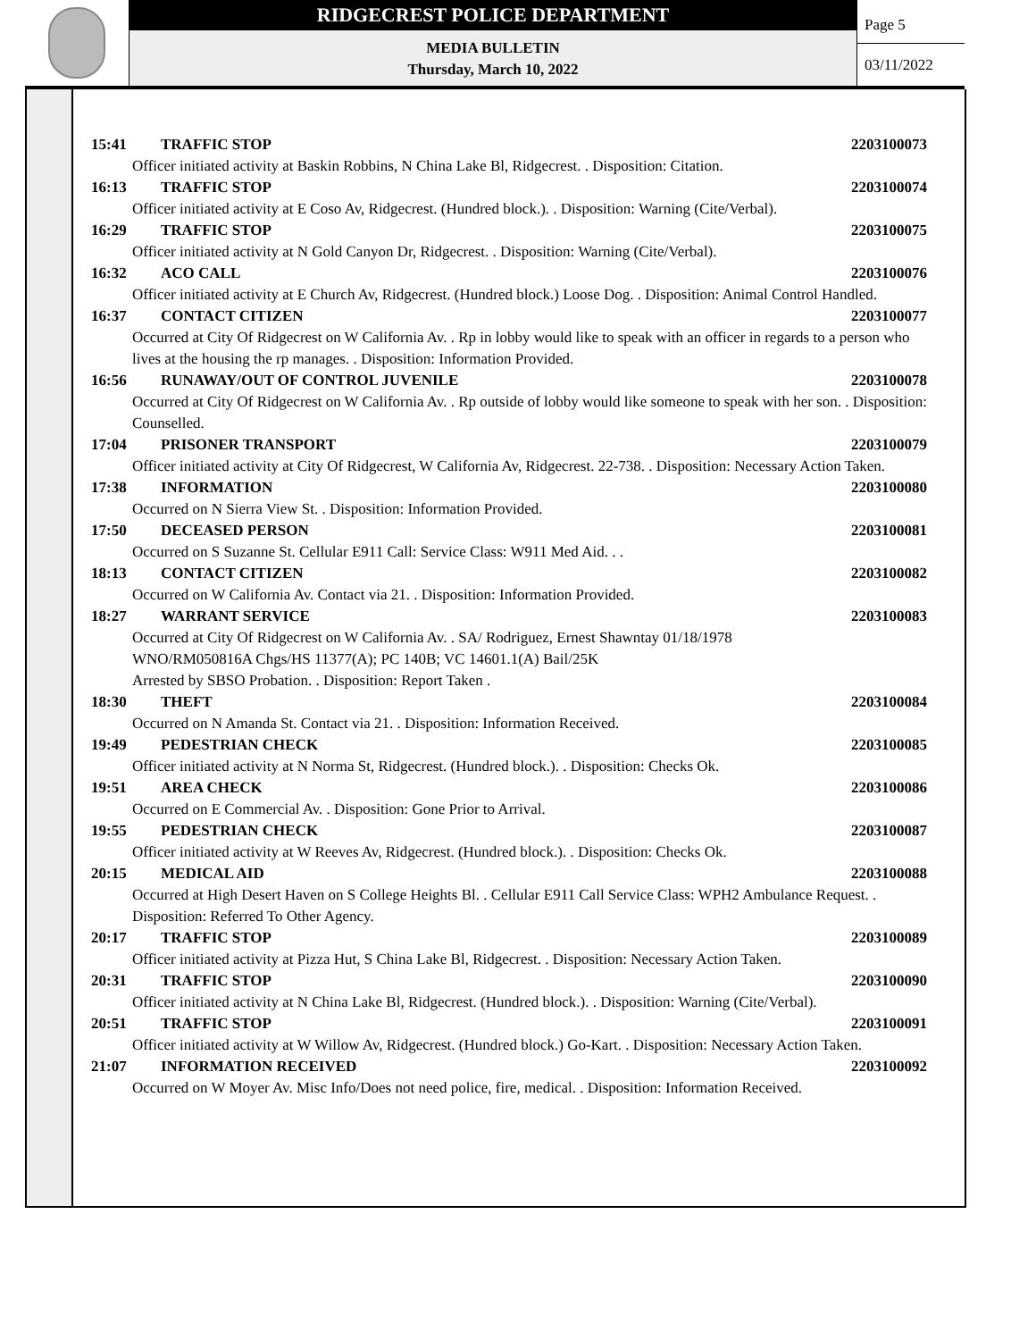RIDGECREST POLICE DEPARTMENT
MEDIA BULLETIN
Thursday, March 10, 2022
Page 5
03/11/2022
15:41 TRAFFIC STOP 2203100073
Officer initiated activity at Baskin Robbins, N China Lake Bl, Ridgecrest. . Disposition: Citation.
16:13 TRAFFIC STOP 2203100074
Officer initiated activity at E Coso Av, Ridgecrest. (Hundred block.). . Disposition: Warning (Cite/Verbal).
16:29 TRAFFIC STOP 2203100075
Officer initiated activity at N Gold Canyon Dr, Ridgecrest. . Disposition: Warning (Cite/Verbal).
16:32 ACO CALL 2203100076
Officer initiated activity at E Church Av, Ridgecrest. (Hundred block.) Loose Dog. . Disposition: Animal Control Handled.
16:37 CONTACT CITIZEN 2203100077
Occurred at City Of Ridgecrest on W California Av. . Rp in lobby would like to speak with an officer in regards to a person who lives at the housing the rp manages. . Disposition: Information Provided.
16:56 RUNAWAY/OUT OF CONTROL JUVENILE 2203100078
Occurred at City Of Ridgecrest on W California Av. . Rp outside of lobby would like someone to speak with her son. . Disposition: Counselled.
17:04 PRISONER TRANSPORT 2203100079
Officer initiated activity at City Of Ridgecrest, W California Av, Ridgecrest. 22-738. . Disposition: Necessary Action Taken.
17:38 INFORMATION 2203100080
Occurred on N Sierra View St. . Disposition: Information Provided.
17:50 DECEASED PERSON 2203100081
Occurred on S Suzanne St. Cellular E911 Call: Service Class: W911 Med Aid. . .
18:13 CONTACT CITIZEN 2203100082
Occurred on W California Av. Contact via 21. . Disposition: Information Provided.
18:27 WARRANT SERVICE 2203100083
Occurred at City Of Ridgecrest on W California Av. . SA/ Rodriguez, Ernest Shawntay 01/18/1978
WNO/RM050816A Chgs/HS 11377(A); PC 140B; VC 14601.1(A) Bail/25K
Arrested by SBSO Probation. . Disposition: Report Taken .
18:30 THEFT 2203100084
Occurred on N Amanda St. Contact via 21. . Disposition: Information Received.
19:49 PEDESTRIAN CHECK 2203100085
Officer initiated activity at N Norma St, Ridgecrest. (Hundred block.). . Disposition: Checks Ok.
19:51 AREA CHECK 2203100086
Occurred on E Commercial Av. . Disposition: Gone Prior to Arrival.
19:55 PEDESTRIAN CHECK 2203100087
Officer initiated activity at W Reeves Av, Ridgecrest. (Hundred block.). . Disposition: Checks Ok.
20:15 MEDICAL AID 2203100088
Occurred at High Desert Haven on S College Heights Bl. . Cellular E911 Call Service Class: WPH2 Ambulance Request. . Disposition: Referred To Other Agency.
20:17 TRAFFIC STOP 2203100089
Officer initiated activity at Pizza Hut, S China Lake Bl, Ridgecrest. . Disposition: Necessary Action Taken.
20:31 TRAFFIC STOP 2203100090
Officer initiated activity at N China Lake Bl, Ridgecrest. (Hundred block.). . Disposition: Warning (Cite/Verbal).
20:51 TRAFFIC STOP 2203100091
Officer initiated activity at W Willow Av, Ridgecrest. (Hundred block.) Go-Kart. . Disposition: Necessary Action Taken.
21:07 INFORMATION RECEIVED 2203100092
Occurred on W Moyer Av. Misc Info/Does not need police, fire, medical. . Disposition: Information Received.